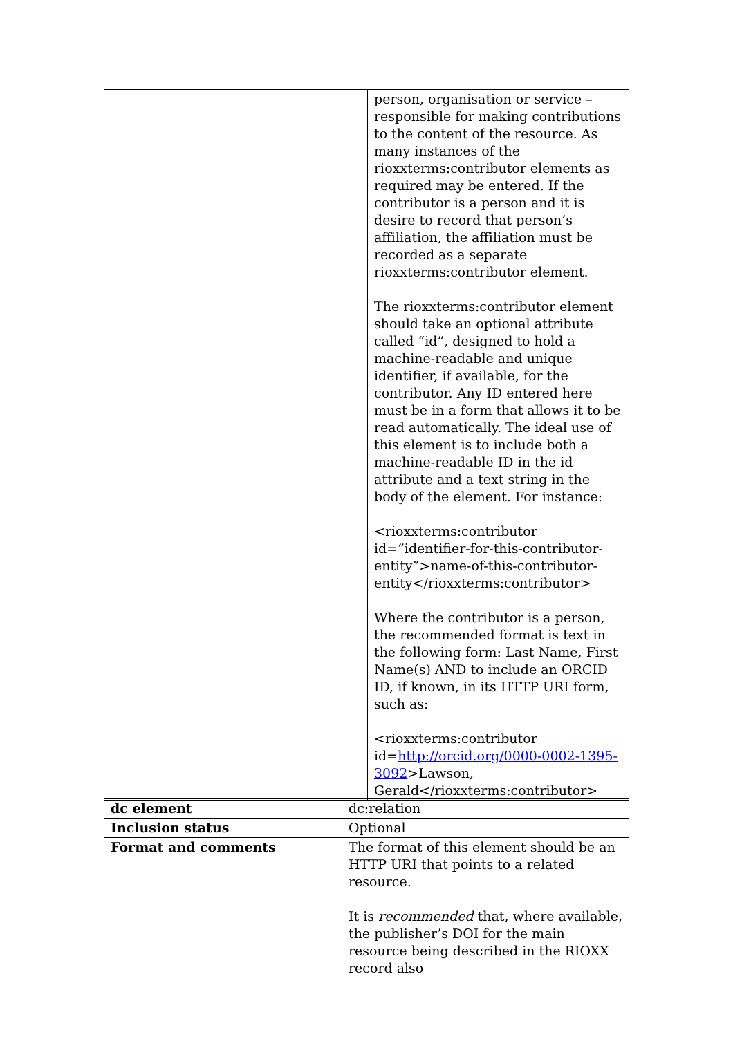| | person, organisation or service – responsible for making contributions to the content of the resource. As many instances of the rioxxterms:contributor elements as required may be entered. If the contributor is a person and it is desire to record that person’s affiliation, the affiliation must be recorded as a separate rioxxterms:contributor element. The rioxxterms:contributor element should take an optional attribute called “id”, designed to hold a machine-readable and unique identifier, if available, for the contributor. Any ID entered here must be in a form that allows it to be read automatically. The ideal use of this element is to include both a machine-readable ID in the id attribute and a text string in the body of the element. For instance: <rioxxterms:contributor id=”identifier-for-this-contributor-entity”>name-of-this-contributor-entity</rioxxterms:contributor> Where the contributor is a person, the recommended format is text in the following form: Last Name, First Name(s) AND to include an ORCID ID, if known, in its HTTP URI form, such as: <rioxxterms:contributor id= http://orcid.org/0000-0002-1395-3092 >Lawson, Gerald</rioxxterms:contributor> |
| dc element | dc:relation |
| Inclusion status | Optional |
| Format and comments | The format of this element should be an HTTP URI that points to a related resource. It is recommended that, where available, the publisher’s DOI for the main resource being described in the RIOXX record also |